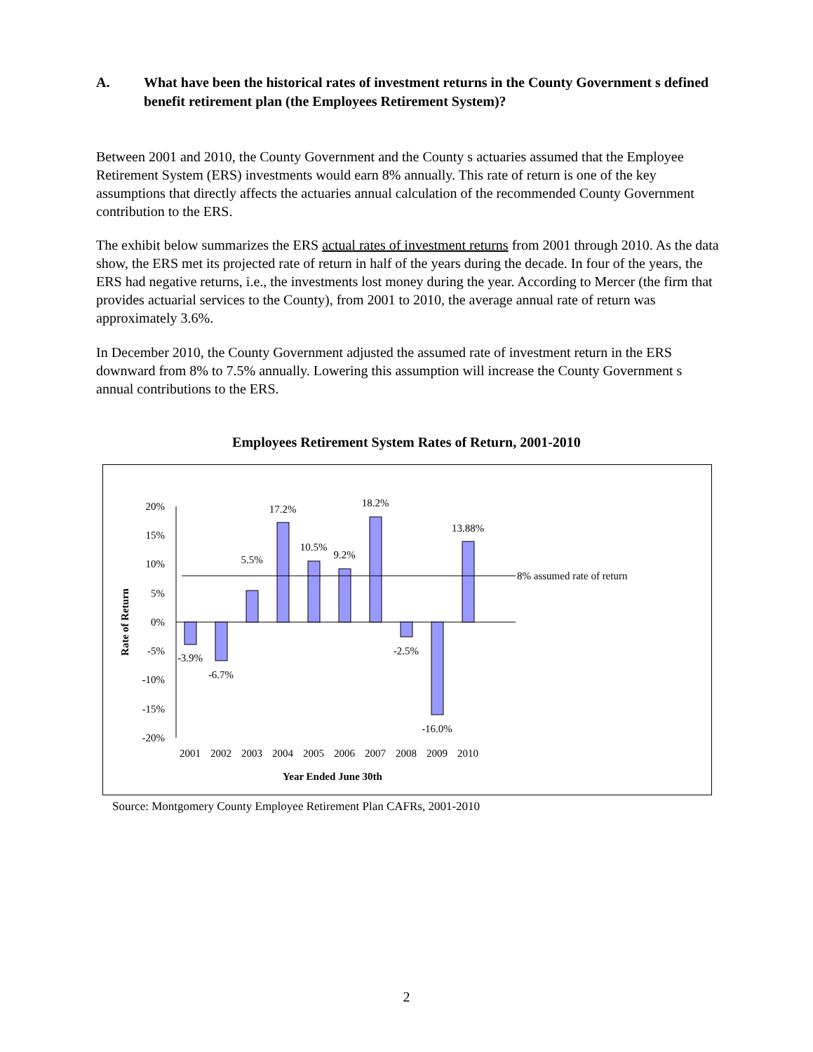A. What have been the historical rates of investment returns in the County Government s defined benefit retirement plan (the Employees Retirement System)?
Between 2001 and 2010, the County Government and the County s actuaries assumed that the Employee Retirement System (ERS) investments would earn 8% annually. This rate of return is one of the key assumptions that directly affects the actuaries annual calculation of the recommended County Government contribution to the ERS.
The exhibit below summarizes the ERS actual rates of investment returns from 2001 through 2010. As the data show, the ERS met its projected rate of return in half of the years during the decade. In four of the years, the ERS had negative returns, i.e., the investments lost money during the year. According to Mercer (the firm that provides actuarial services to the County), from 2001 to 2010, the average annual rate of return was approximately 3.6%.
In December 2010, the County Government adjusted the assumed rate of investment return in the ERS downward from 8% to 7.5% annually. Lowering this assumption will increase the County Government s annual contributions to the ERS.
Employees Retirement System Rates of Return, 2001-2010
20%
15%
10%
5%
0%
-5%
-10%
-15%
-20%
8% assumed rate of return
-3.9%
-6.7%
5.5%
17.2%
10.5%
9.2%
18.2%
-2.5%
-16.0%
13.88%
2001
2002
2003
2004
2005
2006
2007
2008
2009
2010
Year Ended June 30th
Rate of Return
Source: Montgomery County Employee Retirement Plan CAFRs, 2001-2010
2